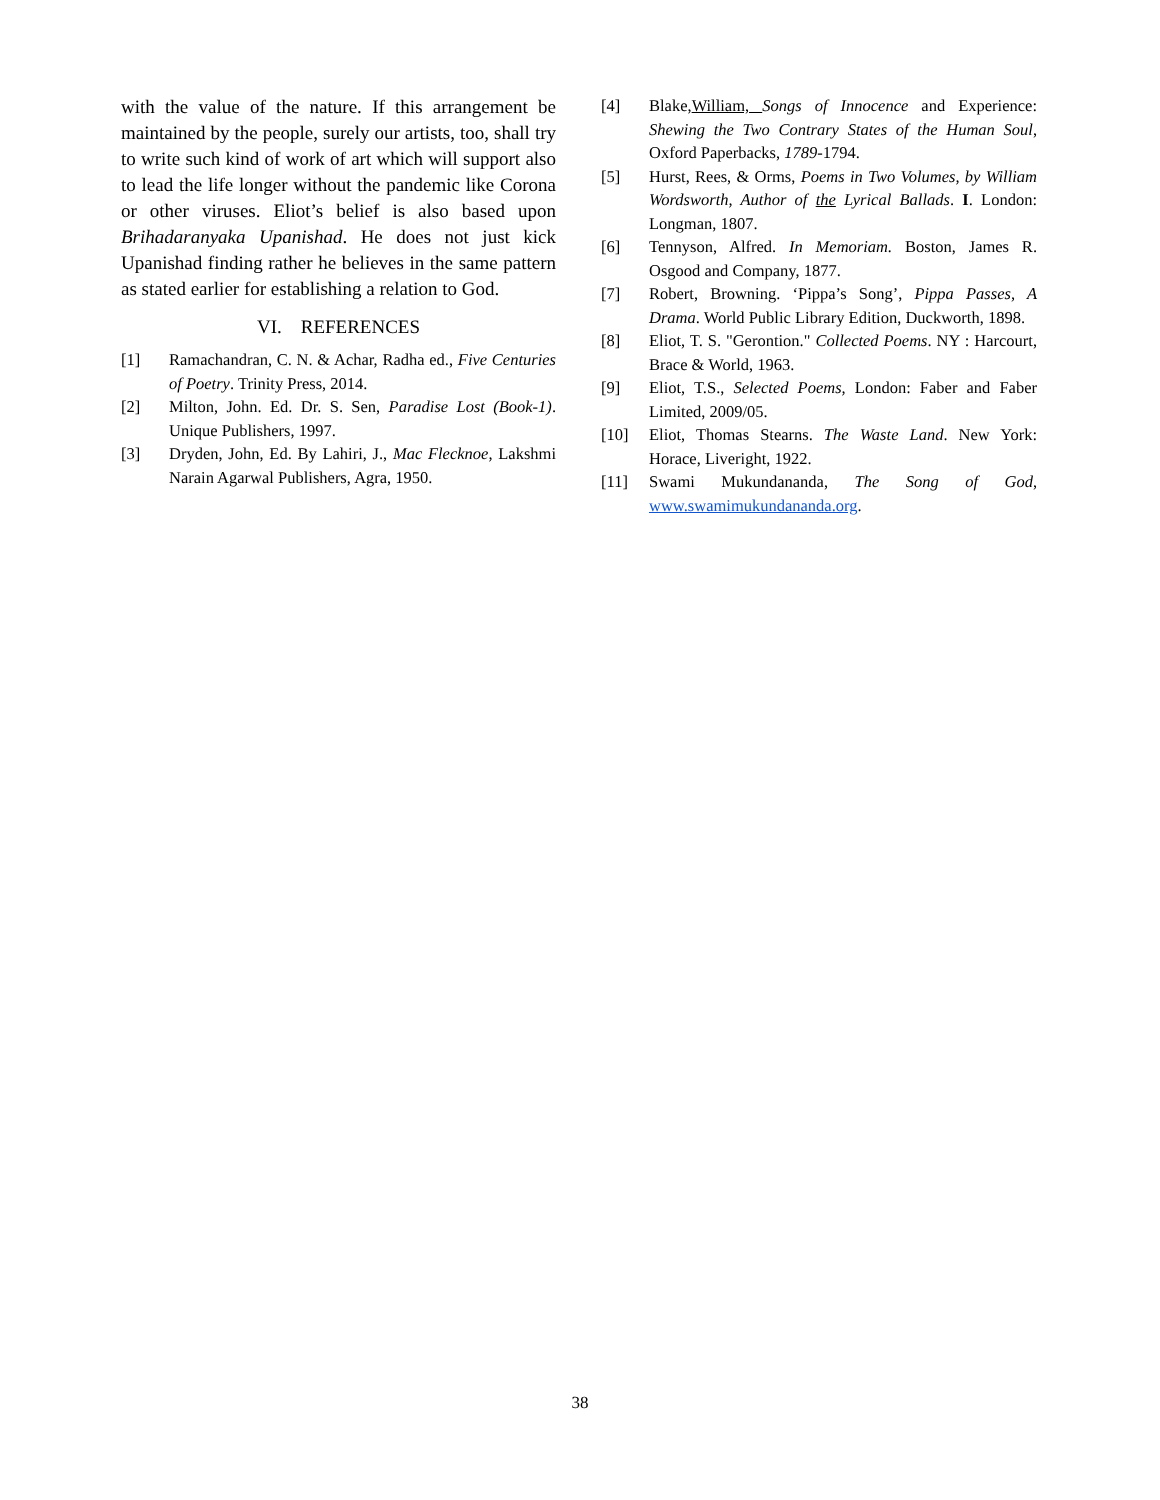with the value of the nature. If this arrangement be maintained by the people, surely our artists, too, shall try to write such kind of work of art which will support also to lead the life longer without the pandemic like Corona or other viruses. Eliot’s belief is also based upon Brihadaranyaka Upanishad. He does not just kick Upanishad finding rather he believes in the same pattern as stated earlier for establishing a relation to God.
VI. REFERENCES
[1] Ramachandran, C. N. & Achar, Radha ed., Five Centuries of Poetry. Trinity Press, 2014.
[2] Milton, John. Ed. Dr. S. Sen, Paradise Lost (Book-1). Unique Publishers, 1997.
[3] Dryden, John, Ed. By Lahiri, J., Mac Flecknoe, Lakshmi Narain Agarwal Publishers, Agra, 1950.
[4] Blake,William, Songs of Innocence and Experience: Shewing the Two Contrary States of the Human Soul, Oxford Paperbacks, 1789-1794.
[5] Hurst, Rees, & Orms, Poems in Two Volumes, by William Wordsworth, Author of the Lyrical Ballads. I. London: Longman, 1807.
[6] Tennyson, Alfred. In Memoriam. Boston, James R. Osgood and Company, 1877.
[7] Robert, Browning. ‘Pippa’s Song’, Pippa Passes, A Drama. World Public Library Edition, Duckworth, 1898.
[8] Eliot, T. S. "Gerontion." Collected Poems. NY : Harcourt, Brace & World, 1963.
[9] Eliot, T.S., Selected Poems, London: Faber and Faber Limited, 2009/05.
[10] Eliot, Thomas Stearns. The Waste Land. New York: Horace, Liveright, 1922.
[11] Swami Mukundananda, The Song of God, www.swamimukundananda.org.
38